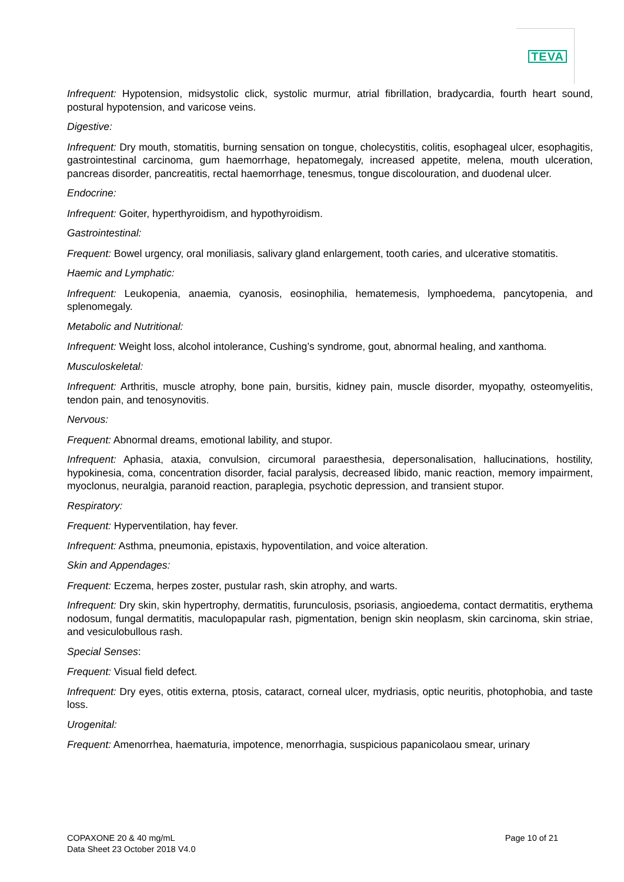TEVA
Infrequent: Hypotension, midsystolic click, systolic murmur, atrial fibrillation, bradycardia, fourth heart sound, postural hypotension, and varicose veins.
Digestive:
Infrequent: Dry mouth, stomatitis, burning sensation on tongue, cholecystitis, colitis, esophageal ulcer, esophagitis, gastrointestinal carcinoma, gum haemorrhage, hepatomegaly, increased appetite, melena, mouth ulceration, pancreas disorder, pancreatitis, rectal haemorrhage, tenesmus, tongue discolouration, and duodenal ulcer.
Endocrine:
Infrequent: Goiter, hyperthyroidism, and hypothyroidism.
Gastrointestinal:
Frequent: Bowel urgency, oral moniliasis, salivary gland enlargement, tooth caries, and ulcerative stomatitis.
Haemic and Lymphatic:
Infrequent: Leukopenia, anaemia, cyanosis, eosinophilia, hematemesis, lymphoedema, pancytopenia, and splenomegaly.
Metabolic and Nutritional:
Infrequent: Weight loss, alcohol intolerance, Cushing’s syndrome, gout, abnormal healing, and xanthoma.
Musculoskeletal:
Infrequent: Arthritis, muscle atrophy, bone pain, bursitis, kidney pain, muscle disorder, myopathy, osteomyelitis, tendon pain, and tenosynovitis.
Nervous:
Frequent: Abnormal dreams, emotional lability, and stupor.
Infrequent: Aphasia, ataxia, convulsion, circumoral paraesthesia, depersonalisation, hallucinations, hostility, hypokinesia, coma, concentration disorder, facial paralysis, decreased libido, manic reaction, memory impairment, myoclonus, neuralgia, paranoid reaction, paraplegia, psychotic depression, and transient stupor.
Respiratory:
Frequent: Hyperventilation, hay fever.
Infrequent: Asthma, pneumonia, epistaxis, hypoventilation, and voice alteration.
Skin and Appendages:
Frequent: Eczema, herpes zoster, pustular rash, skin atrophy, and warts.
Infrequent: Dry skin, skin hypertrophy, dermatitis, furunculosis, psoriasis, angioedema, contact dermatitis, erythema nodosum, fungal dermatitis, maculopapular rash, pigmentation, benign skin neoplasm, skin carcinoma, skin striae, and vesiculobullous rash.
Special Senses:
Frequent: Visual field defect.
Infrequent: Dry eyes, otitis externa, ptosis, cataract, corneal ulcer, mydriasis, optic neuritis, photophobia, and taste loss.
Urogenital:
Frequent: Amenorrhea, haematuria, impotence, menorrhagia, suspicious papanicolaou smear, urinary
COPAXONE 20 & 40 mg/mL
Data Sheet 23 October 2018 V4.0
Page 10 of 21